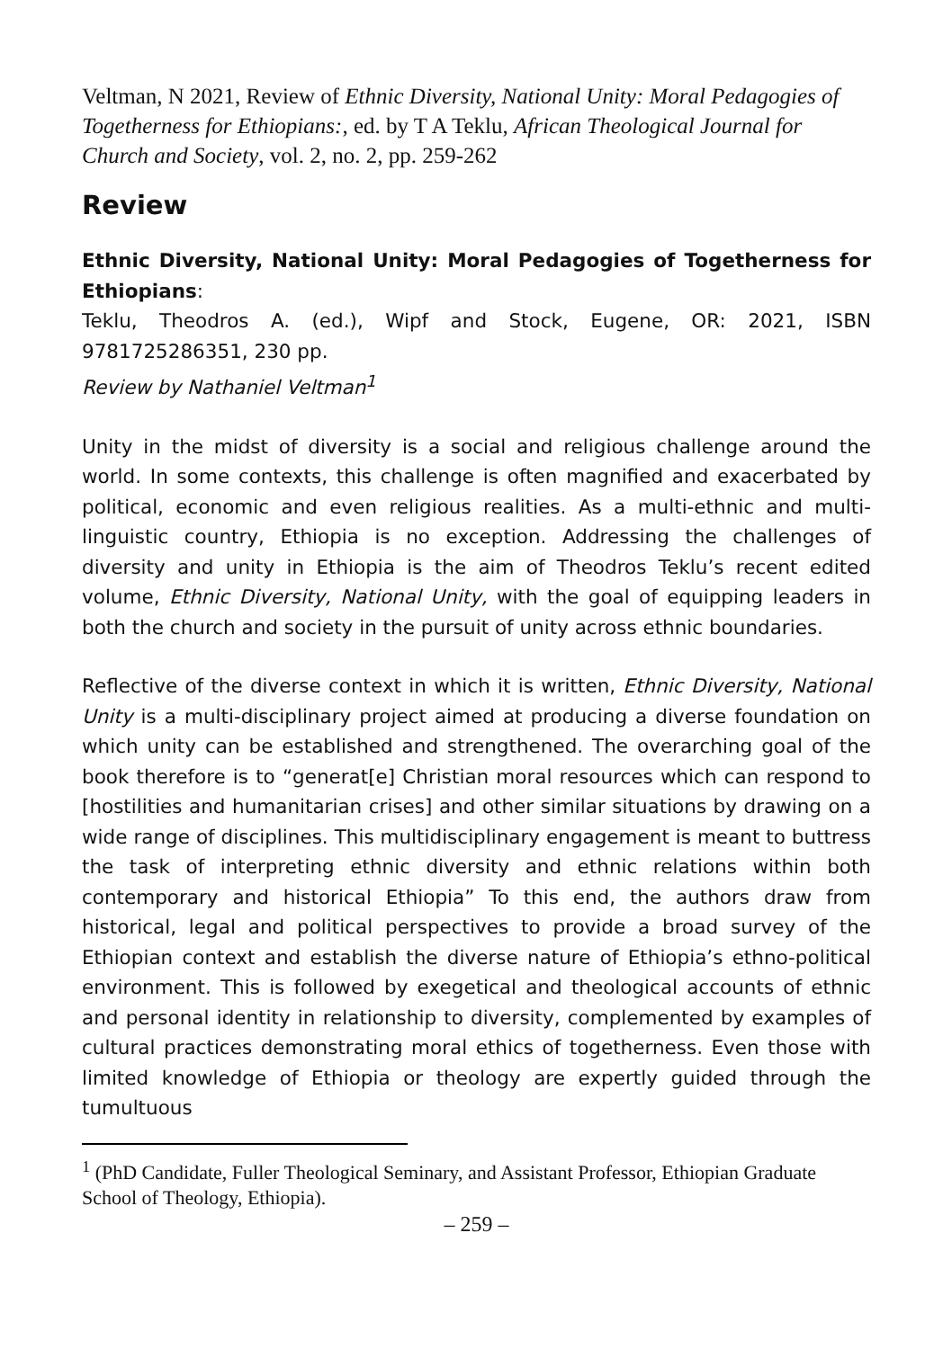Veltman, N 2021, Review of Ethnic Diversity, National Unity: Moral Pedagogies of Togetherness for Ethiopians:, ed. by T A Teklu, African Theological Journal for Church and Society, vol. 2, no. 2, pp. 259-262
Review
Ethnic Diversity, National Unity: Moral Pedagogies of Togetherness for Ethiopians:
Teklu, Theodros A. (ed.), Wipf and Stock, Eugene, OR: 2021, ISBN 9781725286351, 230 pp.
Review by Nathaniel Veltman<sup>1</sup>
Unity in the midst of diversity is a social and religious challenge around the world. In some contexts, this challenge is often magnified and exacerbated by political, economic and even religious realities. As a multi-ethnic and multi-linguistic country, Ethiopia is no exception. Addressing the challenges of diversity and unity in Ethiopia is the aim of Theodros Teklu’s recent edited volume, Ethnic Diversity, National Unity, with the goal of equipping leaders in both the church and society in the pursuit of unity across ethnic boundaries.
Reflective of the diverse context in which it is written, Ethnic Diversity, National Unity is a multi-disciplinary project aimed at producing a diverse foundation on which unity can be established and strengthened. The overarching goal of the book therefore is to “generat[e] Christian moral resources which can respond to [hostilities and humanitarian crises] and other similar situations by drawing on a wide range of disciplines. This multidisciplinary engagement is meant to buttress the task of interpreting ethnic diversity and ethnic relations within both contemporary and historical Ethiopia” To this end, the authors draw from historical, legal and political perspectives to provide a broad survey of the Ethiopian context and establish the diverse nature of Ethiopia’s ethno-political environment. This is followed by exegetical and theological accounts of ethnic and personal identity in relationship to diversity, complemented by examples of cultural practices demonstrating moral ethics of togetherness. Even those with limited knowledge of Ethiopia or theology are expertly guided through the tumultuous
<sup>1</sup> (PhD Candidate, Fuller Theological Seminary, and Assistant Professor, Ethiopian Graduate School of Theology, Ethiopia).
– 259 –